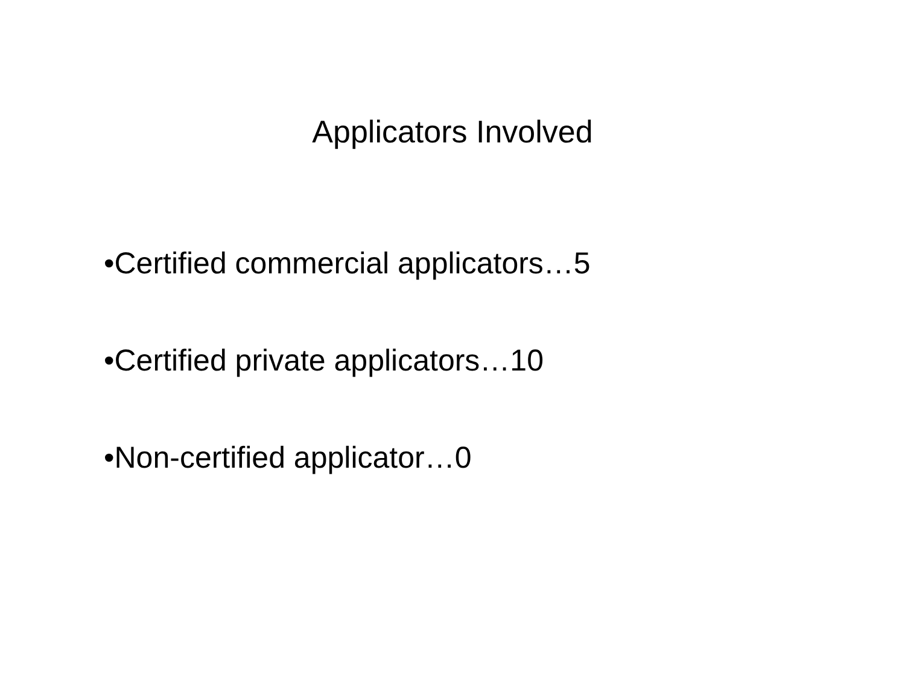Applicators Involved
•Certified commercial applicators…5
•Certified private applicators…10
•Non-certified applicator…0